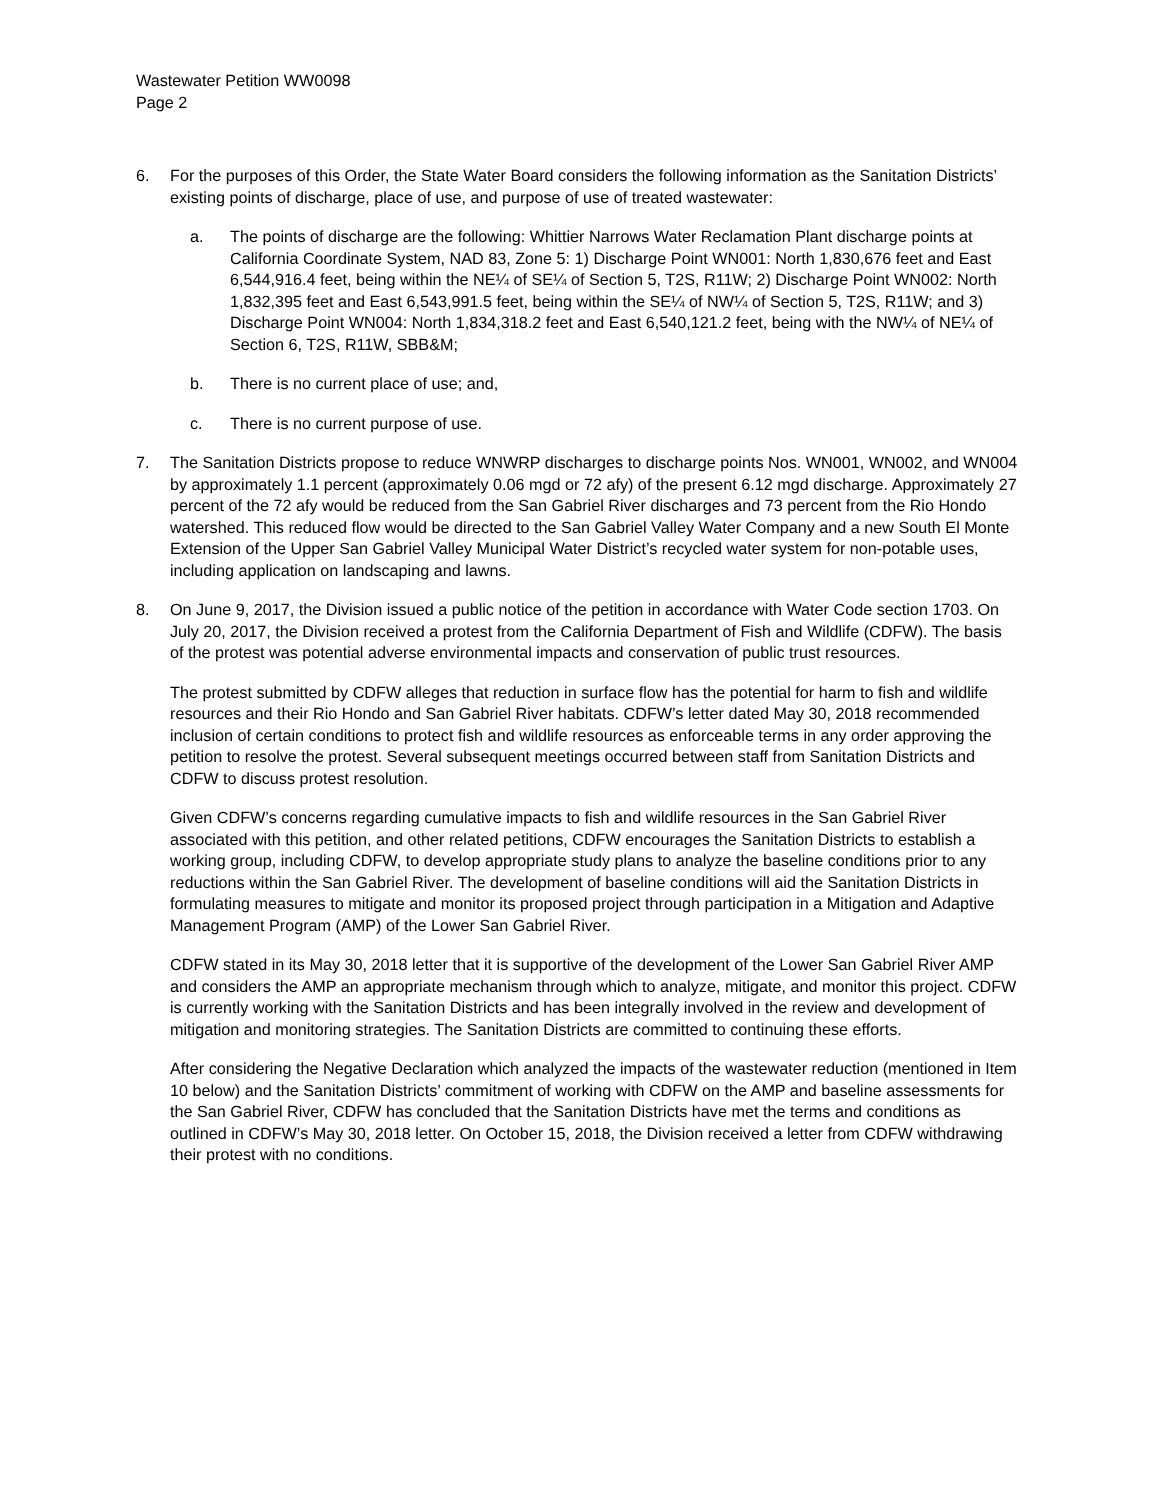Wastewater Petition WW0098
Page 2
6. For the purposes of this Order, the State Water Board considers the following information as the Sanitation Districts’ existing points of discharge, place of use, and purpose of use of treated wastewater:
a. The points of discharge are the following: Whittier Narrows Water Reclamation Plant discharge points at California Coordinate System, NAD 83, Zone 5: 1) Discharge Point WN001: North 1,830,676 feet and East 6,544,916.4 feet, being within the NE¼ of SE¼ of Section 5, T2S, R11W; 2) Discharge Point WN002: North 1,832,395 feet and East 6,543,991.5 feet, being within the SE¼ of NW¼ of Section 5, T2S, R11W; and 3) Discharge Point WN004: North 1,834,318.2 feet and East 6,540,121.2 feet, being with the NW¼ of NE¼ of Section 6, T2S, R11W, SBB&M;
b. There is no current place of use; and,
c. There is no current purpose of use.
7. The Sanitation Districts propose to reduce WNWRP discharges to discharge points Nos. WN001, WN002, and WN004 by approximately 1.1 percent (approximately 0.06 mgd or 72 afy) of the present 6.12 mgd discharge. Approximately 27 percent of the 72 afy would be reduced from the San Gabriel River discharges and 73 percent from the Rio Hondo watershed. This reduced flow would be directed to the San Gabriel Valley Water Company and a new South El Monte Extension of the Upper San Gabriel Valley Municipal Water District’s recycled water system for non-potable uses, including application on landscaping and lawns.
8. On June 9, 2017, the Division issued a public notice of the petition in accordance with Water Code section 1703. On July 20, 2017, the Division received a protest from the California Department of Fish and Wildlife (CDFW). The basis of the protest was potential adverse environmental impacts and conservation of public trust resources.
The protest submitted by CDFW alleges that reduction in surface flow has the potential for harm to fish and wildlife resources and their Rio Hondo and San Gabriel River habitats. CDFW’s letter dated May 30, 2018 recommended inclusion of certain conditions to protect fish and wildlife resources as enforceable terms in any order approving the petition to resolve the protest. Several subsequent meetings occurred between staff from Sanitation Districts and CDFW to discuss protest resolution.
Given CDFW’s concerns regarding cumulative impacts to fish and wildlife resources in the San Gabriel River associated with this petition, and other related petitions, CDFW encourages the Sanitation Districts to establish a working group, including CDFW, to develop appropriate study plans to analyze the baseline conditions prior to any reductions within the San Gabriel River. The development of baseline conditions will aid the Sanitation Districts in formulating measures to mitigate and monitor its proposed project through participation in a Mitigation and Adaptive Management Program (AMP) of the Lower San Gabriel River.
CDFW stated in its May 30, 2018 letter that it is supportive of the development of the Lower San Gabriel River AMP and considers the AMP an appropriate mechanism through which to analyze, mitigate, and monitor this project. CDFW is currently working with the Sanitation Districts and has been integrally involved in the review and development of mitigation and monitoring strategies. The Sanitation Districts are committed to continuing these efforts.
After considering the Negative Declaration which analyzed the impacts of the wastewater reduction (mentioned in Item 10 below) and the Sanitation Districts’ commitment of working with CDFW on the AMP and baseline assessments for the San Gabriel River, CDFW has concluded that the Sanitation Districts have met the terms and conditions as outlined in CDFW’s May 30, 2018 letter. On October 15, 2018, the Division received a letter from CDFW withdrawing their protest with no conditions.